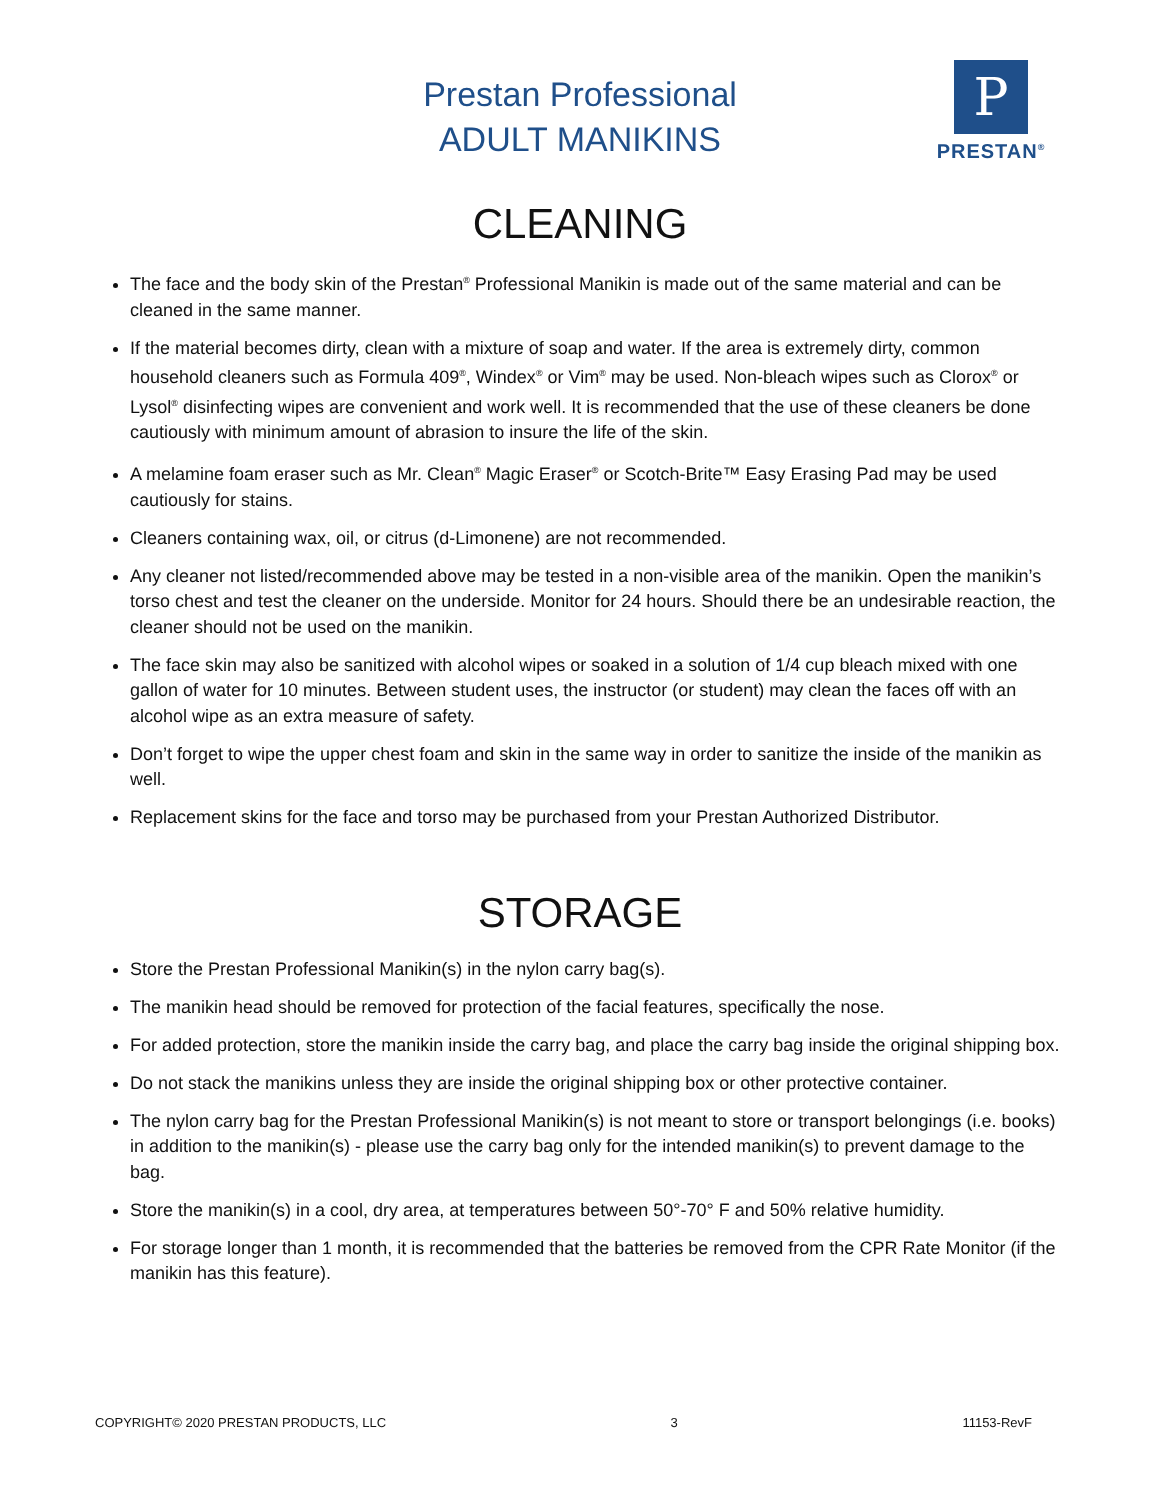Prestan Professional
ADULT MANIKINS
P
PRESTAN<sup>®</sup>
CLEANING
The face and the body skin of the Prestan<sup>®</sup> Professional Manikin is made out of the same material and can be cleaned in the same manner.
If the material becomes dirty, clean with a mixture of soap and water. If the area is extremely dirty, common household cleaners such as Formula 409<sup>®</sup>, Windex<sup>®</sup> or Vim<sup>®</sup> may be used. Non-bleach wipes such as Clorox<sup>®</sup> or Lysol<sup>®</sup> disinfecting wipes are convenient and work well. It is recommended that the use of these cleaners be done cautiously with minimum amount of abrasion to insure the life of the skin.
A melamine foam eraser such as Mr. Clean<sup>®</sup> Magic Eraser<sup>®</sup> or Scotch-Brite™ Easy Erasing Pad may be used cautiously for stains.
Cleaners containing wax, oil, or citrus (d-Limonene) are not recommended.
Any cleaner not listed/recommended above may be tested in a non-visible area of the manikin. Open the manikin’s torso chest and test the cleaner on the underside. Monitor for 24 hours. Should there be an undesirable reaction, the cleaner should not be used on the manikin.
The face skin may also be sanitized with alcohol wipes or soaked in a solution of 1/4 cup bleach mixed with one gallon of water for 10 minutes. Between student uses, the instructor (or student) may clean the faces off with an alcohol wipe as an extra measure of safety.
Don’t forget to wipe the upper chest foam and skin in the same way in order to sanitize the inside of the manikin as well.
Replacement skins for the face and torso may be purchased from your Prestan Authorized Distributor.
STORAGE
Store the Prestan Professional Manikin(s) in the nylon carry bag(s).
The manikin head should be removed for protection of the facial features, specifically the nose.
For added protection, store the manikin inside the carry bag, and place the carry bag inside the original shipping box.
Do not stack the manikins unless they are inside the original shipping box or other protective container.
The nylon carry bag for the Prestan Professional Manikin(s) is not meant to store or transport belongings (i.e. books) in addition to the manikin(s) - please use the carry bag only for the intended manikin(s) to prevent damage to the bag.
Store the manikin(s) in a cool, dry area, at temperatures between 50°-70° F and 50% relative humidity.
For storage longer than 1 month, it is recommended that the batteries be removed from the CPR Rate Monitor (if the manikin has this feature).
COPYRIGHT© 2020 PRESTAN PRODUCTS, LLC 3 11153-RevF